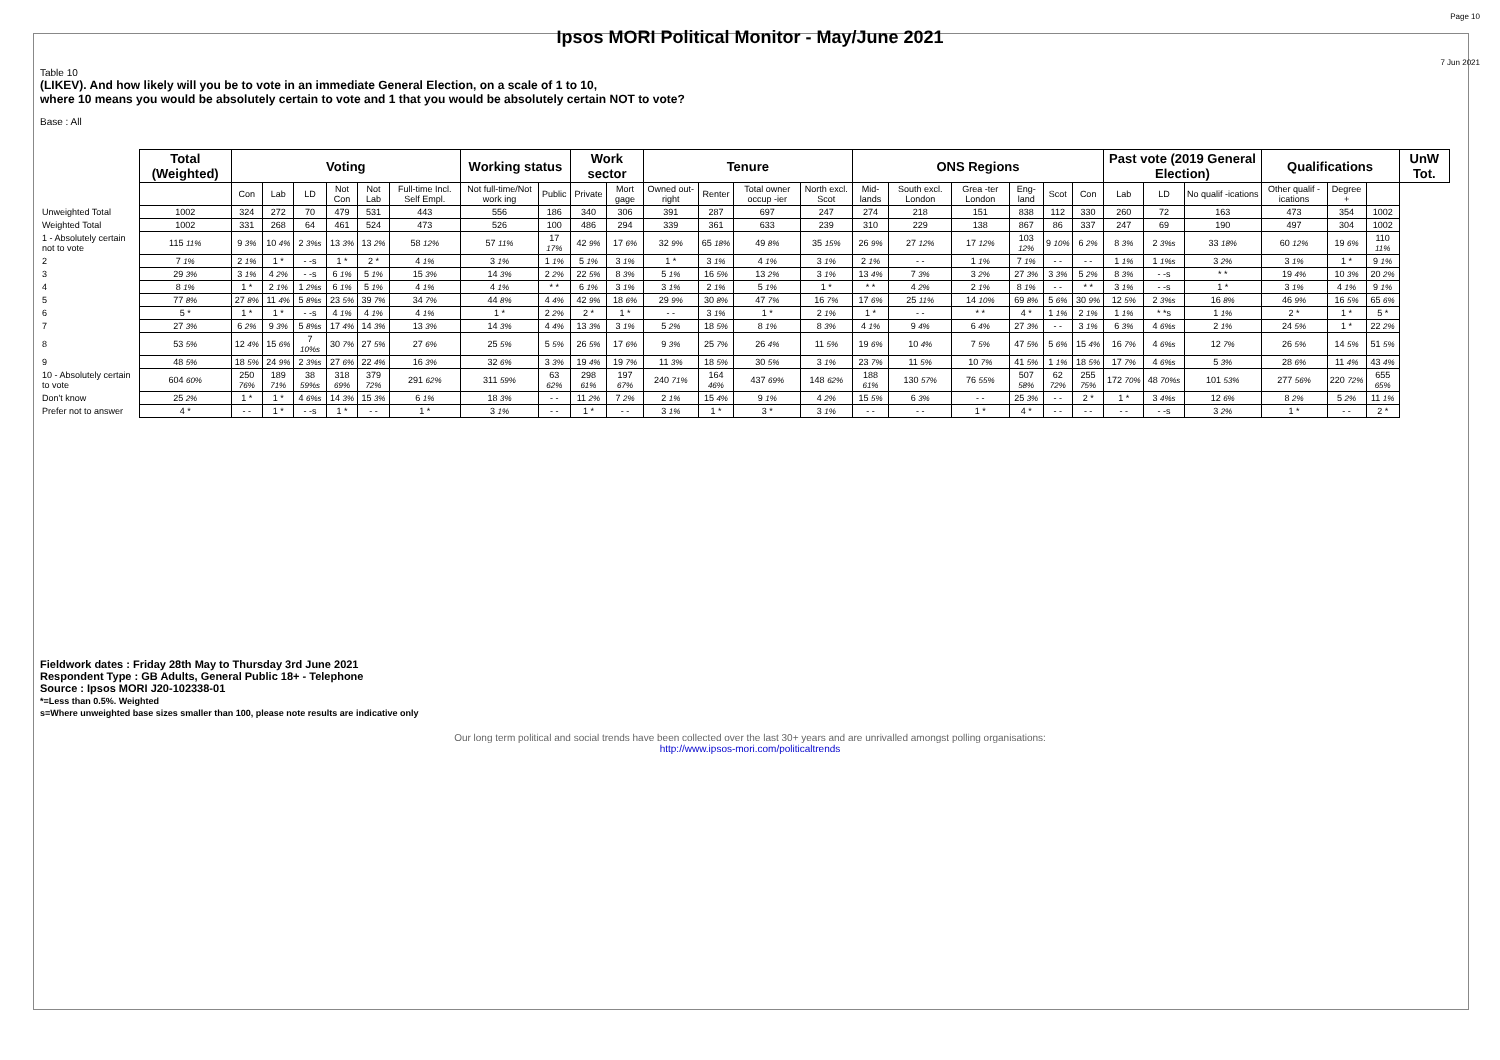Page 10
Ipsos MORI Political Monitor - May/June 2021
7 Jun 2021
Table 10
(LIKEV). And how likely will you be to vote in an immediate General Election, on a scale of 1 to 10,
where 10 means you would be absolutely certain to vote and 1 that you would be absolutely certain NOT to vote?
Base : All
| | Total (Weighted) | Voting | | | | | | Working status | | Work sector | | Tenure | | | | ONS Regions | | | | | | Past vote (2019 General Election) | | | Qualifications | | | UnW Tot. |
| | | Con | Lab | LD | Not Con | Not Lab | Full-time Incl. Self Empl. | Not full-time/Not work ing | Public | Private | Mort gage | Owned out-right | Renter | Total owner occup -ier | North excl. Scot | Mid-lands | South excl. London | Grea -ter London | Eng-land | Scot | Con | Lab | LD | No qualif -ications | Other qualif -ications | Degree + | | |
| Unweighted Total | 1002 | 324 | 272 | 70 | 479 | 531 | 443 | 556 | 186 | 340 | 306 | 391 | 287 | 697 | 247 | 274 | 218 | 151 | 838 | 112 | 330 | 260 | 72 | 163 | 473 | 354 | 1002 | |
| Weighted Total | 1002 | 331 | 268 | 64 | 461 | 524 | 473 | 526 | 100 | 486 | 294 | 339 | 361 | 633 | 239 | 310 | 229 | 138 | 867 | 86 | 337 | 247 | 69 | 190 | 497 | 304 | 1002 | |
| 1 - Absolutely certain not to vote | 115 11% | 9 3% | 10 4% | 2 3%s | 13 3% | 13 2% | 58 12% | 57 11% | 17 17% | 42 9% | 17 6% | 32 9% | 65 18% | 49 8% | 35 15% | 26 9% | 27 12% | 17 12% | 103 12% | 9 10% | 6 2% | 8 3% | 2 3%s | 33 18% | 60 12% | 19 6% | 110 11% | |
| 2 | 7 1% | 2 1% | 1 * | - -s | 1 * | 2 * | 4 1% | 3 1% | 1 1% | 5 1% | 3 1% | 1 * | 3 1% | 4 1% | 3 1% | 2 1% | - - | 1 1% | 7 1% | - - | - - | 1 1% | 1 1%s | 3 2% | 3 1% | 1 * | 9 1% | |
| 3 | 29 3% | 3 1% | 4 2% | - -s | 6 1% | 5 1% | 15 3% | 14 3% | 2 2% | 22 5% | 8 3% | 5 1% | 16 5% | 13 2% | 3 1% | 13 4% | 7 3% | 3 2% | 27 3% | 3 3% | 5 2% | 8 3% | - -s | * * | 19 4% | 10 3% | 20 2% | |
| 4 | 8 1% | 1 * | 2 1% | 1 2%s | 6 1% | 5 1% | 4 1% | 4 1% | * * | 6 1% | 3 1% | 3 1% | 2 1% | 5 1% | 1 * | * * | 4 2% | 2 1% | 8 1% | - - | * * | 3 1% | - -s | 1 * | 3 1% | 4 1% | 9 1% | |
| 5 | 77 8% | 27 8% | 11 4% | 5 8%s | 23 5% | 39 7% | 34 7% | 44 8% | 4 4% | 42 9% | 18 6% | 29 9% | 30 8% | 47 7% | 16 7% | 17 6% | 25 11% | 14 10% | 69 8% | 5 6% | 30 9% | 12 5% | 2 3%s | 16 8% | 46 9% | 16 5% | 65 6% | |
| 6 | 5 * | 1 * | 1 * | - -s | 4 1% | 4 1% | 4 1% | 1 * | 2 2% | 2 * | 1 * | - - | 3 1% | 1 * | 2 1% | 1 * | - - | * * | 4 * | 1 1% | 2 1% | 1 1% | * *s | 1 1% | 2 * | 1 * | 5 * | |
| 7 | 27 3% | 6 2% | 9 3% | 5 8%s | 17 4% | 14 3% | 13 3% | 14 3% | 4 4% | 13 3% | 3 1% | 5 2% | 18 5% | 8 1% | 8 3% | 4 1% | 9 4% | 6 4% | 27 3% | - - | 3 1% | 6 3% | 4 6%s | 2 1% | 24 5% | 1 * | 22 2% | |
| 8 | 53 5% | 12 4% | 15 6% | 7 10%s | 30 7% | 27 5% | 27 6% | 25 5% | 5 5% | 26 5% | 17 6% | 9 3% | 25 7% | 26 4% | 11 5% | 19 6% | 10 4% | 7 5% | 47 5% | 5 6% | 15 4% | 16 7% | 4 6%s | 12 7% | 26 5% | 14 5% | 51 5% | |
| 9 | 48 5% | 18 5% | 24 9% | 2 3%s | 27 6% | 22 4% | 16 3% | 32 6% | 3 3% | 19 4% | 19 7% | 11 3% | 18 5% | 30 5% | 3 1% | 23 7% | 11 5% | 10 7% | 41 5% | 1 1% | 18 5% | 17 7% | 4 6%s | 5 3% | 28 6% | 11 4% | 43 4% | |
| 10 - Absolutely certain to vote | 604 60% | 250 76% | 189 71% | 38 59%s | 318 69% | 379 72% | 291 62% | 311 59% | 63 62% | 298 61% | 197 67% | 240 71% | 164 46% | 437 69% | 148 62% | 188 61% | 130 57% | 76 55% | 507 58% | 62 72% | 255 75% | 172 70% | 48 70%s | 101 53% | 277 56% | 220 72% | 655 65% | |
| Don't know | 25 2% | 1 * | 1 * | 4 6%s | 14 3% | 15 3% | 6 1% | 18 3% | - - | 11 2% | 7 2% | 2 1% | 15 4% | 9 1% | 4 2% | 15 5% | 6 3% | - - | 25 3% | - - | 2 * | 1 * | 3 4%s | 12 6% | 8 2% | 5 2% | 11 1% | |
| Prefer not to answer | 4 * | - - | 1 * | - -s | 1 * | - - | 1 * | 3 1% | - - | 1 * | - - | 3 1% | 1 * | 3 * | 3 1% | - - | - - | 1 * | 4 * | - - | - - | - - | - -s | 3 2% | 1 * | - - | 2 * | |
Fieldwork dates : Friday 28th May to Thursday 3rd June 2021
Respondent Type : GB Adults, General Public 18+ - Telephone
Source : Ipsos MORI J20-102338-01
*=Less than 0.5%. Weighted
s=Where unweighted base sizes smaller than 100, please note results are indicative only
Our long term political and social trends have been collected over the last 30+ years and are unrivalled amongst polling organisations:
http://www.ipsos-mori.com/politicaltrends